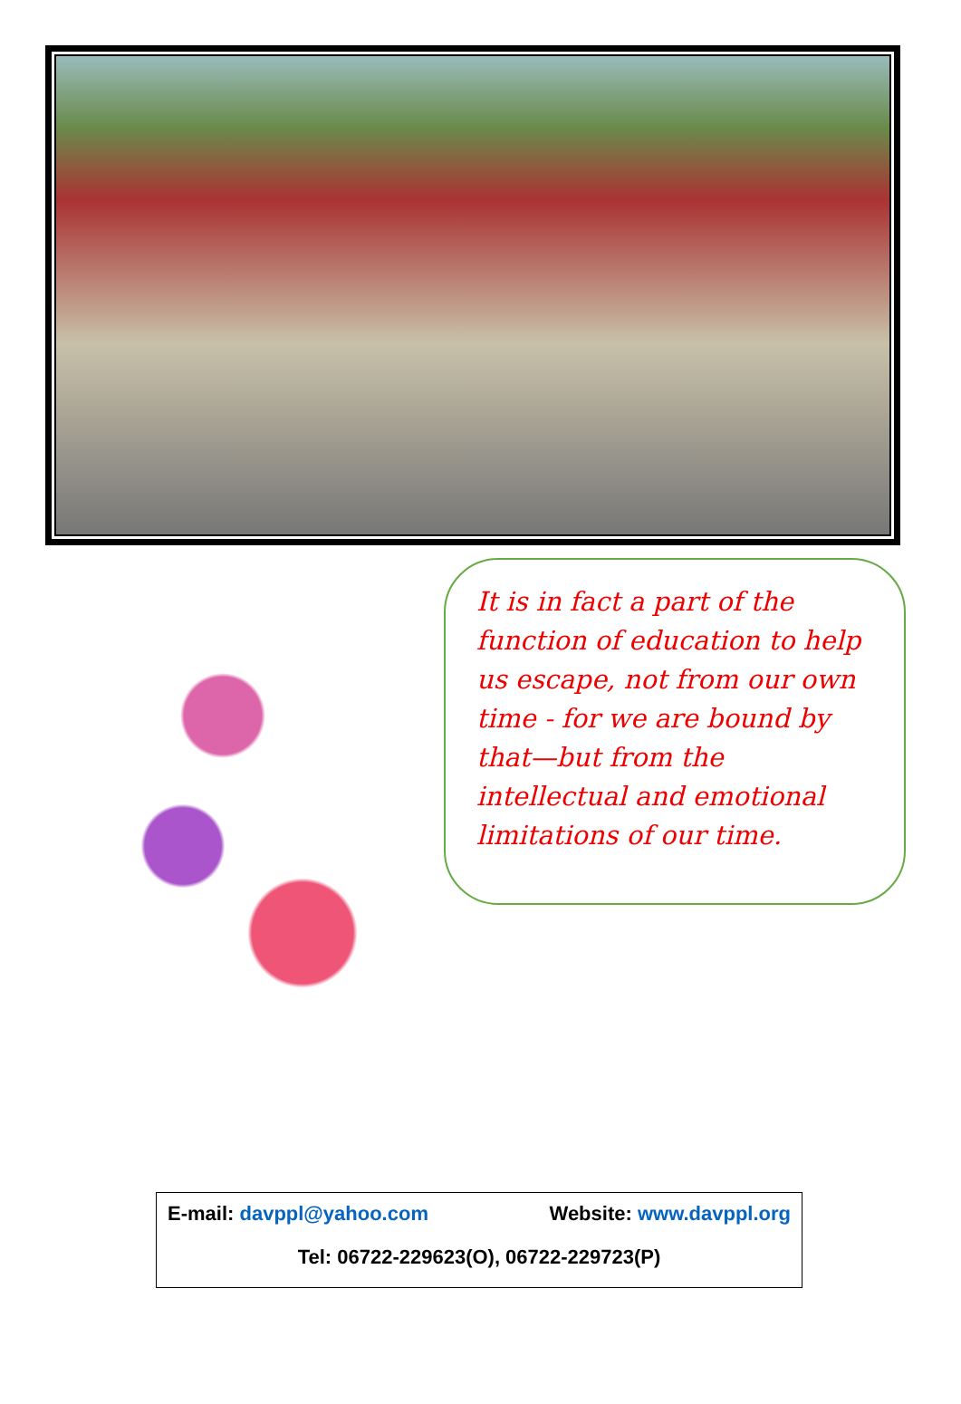It is in fact a part of the function of education to help us escape, not from our own time - for we are bound by that—but from the intellectual and emotional limitations of our time.
E-mail: davppl@yahoo.com Website: www.davppl.org
Tel: 06722-229623(O), 06722-229723(P)